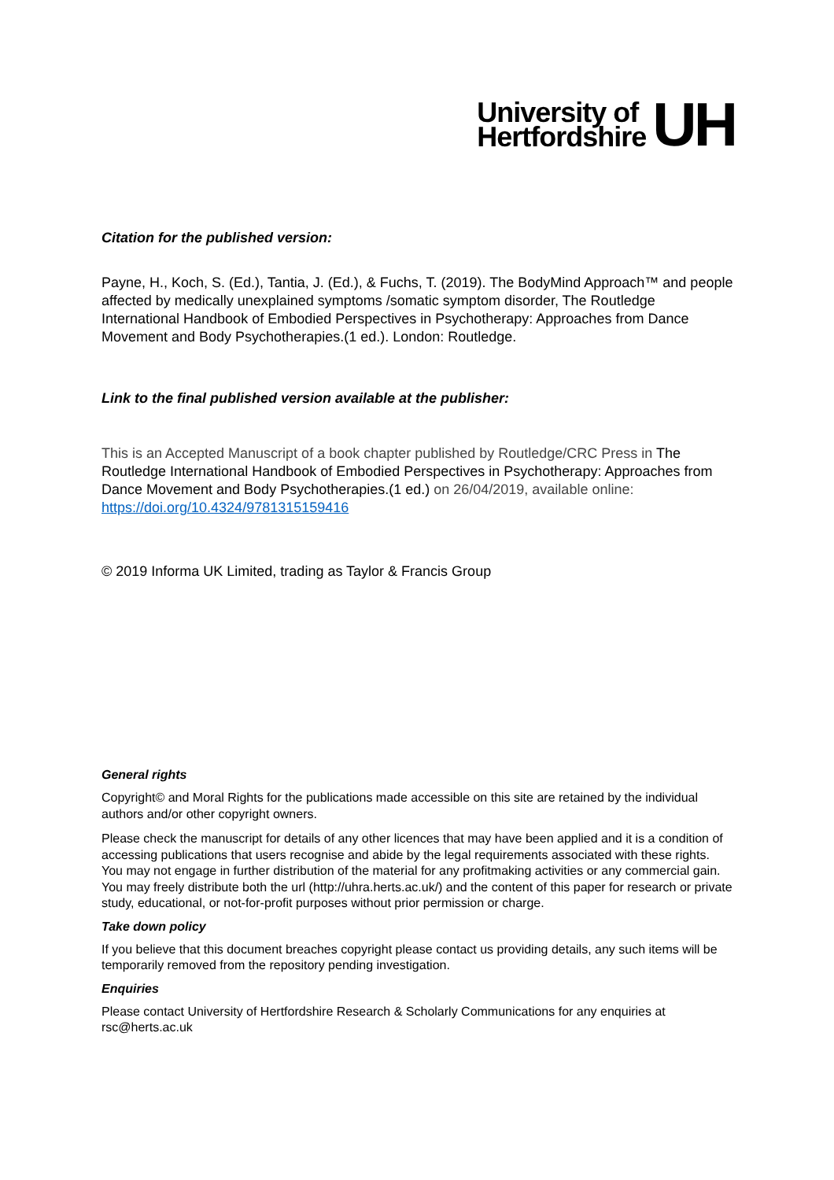University of
Hertfordshire
UH
Citation for the published version:
Payne, H., Koch, S. (Ed.), Tantia, J. (Ed.), & Fuchs, T. (2019). The BodyMind Approach™ and people affected by medically unexplained symptoms /somatic symptom disorder, The Routledge International Handbook of Embodied Perspectives in Psychotherapy: Approaches from Dance Movement and Body Psychotherapies.(1 ed.). London: Routledge.
Link to the final published version available at the publisher:
This is an Accepted Manuscript of a book chapter published by Routledge/CRC Press in The Routledge International Handbook of Embodied Perspectives in Psychotherapy: Approaches from Dance Movement and Body Psychotherapies.(1 ed.) on 26/04/2019, available online: https://doi.org/10.4324/9781315159416
© 2019 Informa UK Limited, trading as Taylor & Francis Group
General rights
Copyright© and Moral Rights for the publications made accessible on this site are retained by the individual authors and/or other copyright owners.
Please check the manuscript for details of any other licences that may have been applied and it is a condition of accessing publications that users recognise and abide by the legal requirements associated with these rights. You may not engage in further distribution of the material for any profitmaking activities or any commercial gain. You may freely distribute both the url (http://uhra.herts.ac.uk/) and the content of this paper for research or private study, educational, or not-for-profit purposes without prior permission or charge.
Take down policy
If you believe that this document breaches copyright please contact us providing details, any such items will be temporarily removed from the repository pending investigation.
Enquiries
Please contact University of Hertfordshire Research & Scholarly Communications for any enquiries at rsc@herts.ac.uk